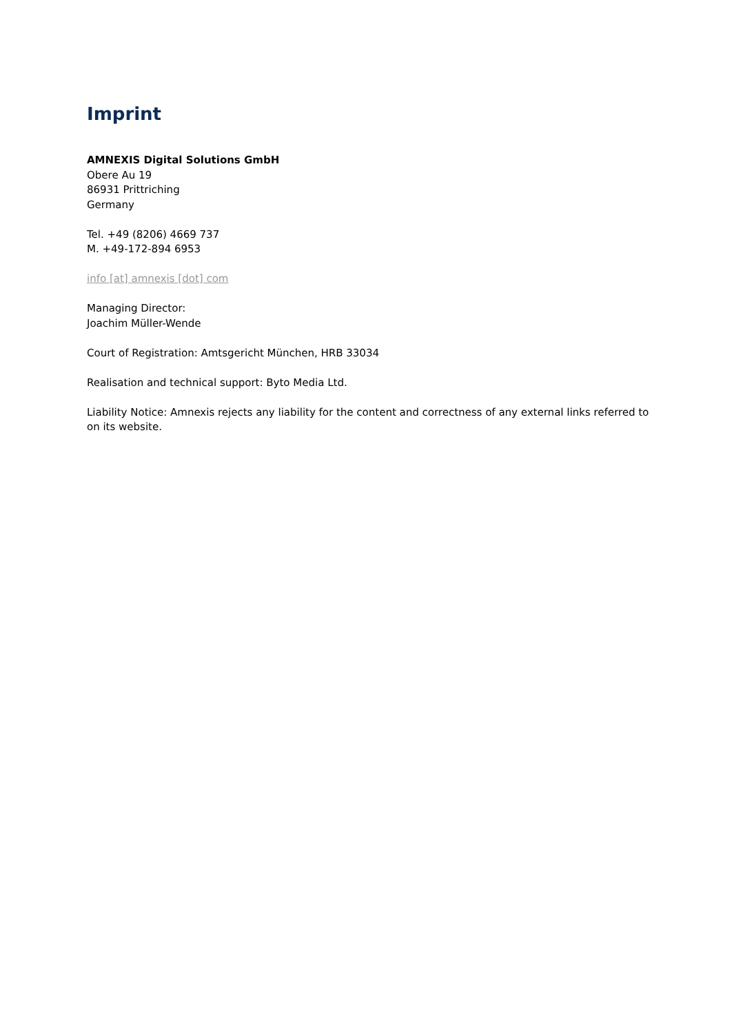Imprint
AMNEXIS Digital Solutions GmbH
Obere Au 19
86931 Prittriching
Germany
Tel. +49 (8206) 4669 737
M. +49-172-894 6953
info [at] amnexis [dot] com
Managing Director:
Joachim Müller-Wende
Court of Registration: Amtsgericht München, HRB 33034
Realisation and technical support: Byto Media Ltd.
Liability Notice: Amnexis rejects any liability for the content and correctness of any external links referred to on its website.